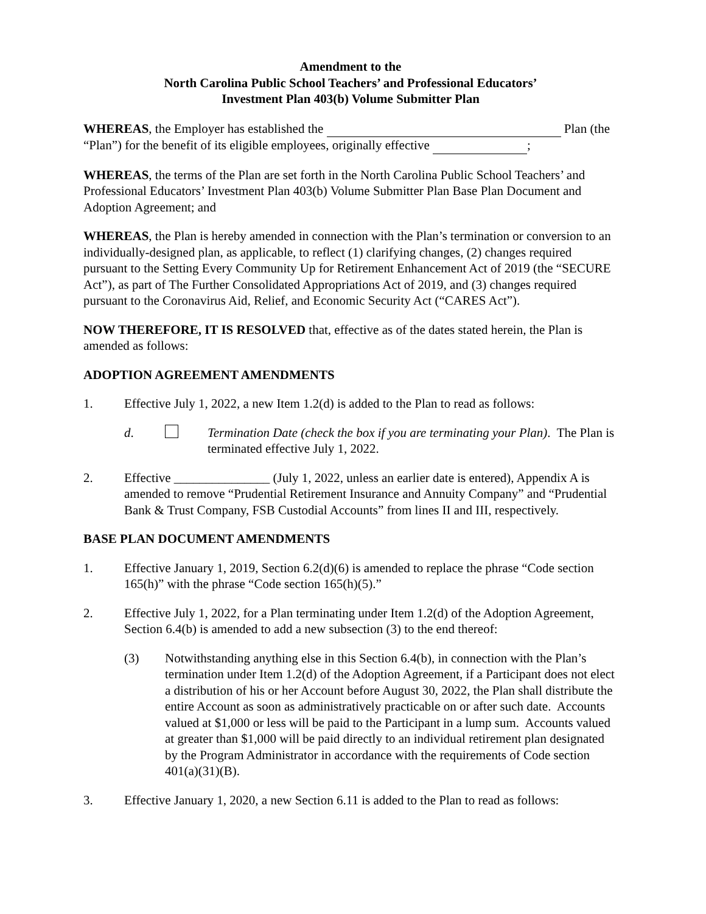Amendment to the
North Carolina Public School Teachers’ and Professional Educators’
Investment Plan 403(b) Volume Submitter Plan
WHEREAS, the Employer has established the Plan (the “Plan”) for the benefit of its eligible employees, originally effective ;
WHEREAS, the terms of the Plan are set forth in the North Carolina Public School Teachers’ and Professional Educators’ Investment Plan 403(b) Volume Submitter Plan Base Plan Document and Adoption Agreement; and
WHEREAS, the Plan is hereby amended in connection with the Plan’s termination or conversion to an individually-designed plan, as applicable, to reflect (1) clarifying changes, (2) changes required pursuant to the Setting Every Community Up for Retirement Enhancement Act of 2019 (the “SECURE Act”), as part of The Further Consolidated Appropriations Act of 2019, and (3) changes required pursuant to the Coronavirus Aid, Relief, and Economic Security Act (“CARES Act”).
NOW THEREFORE, IT IS RESOLVED that, effective as of the dates stated herein, the Plan is amended as follows:
ADOPTION AGREEMENT AMENDMENTS
1. Effective July 1, 2022, a new Item 1.2(d) is added to the Plan to read as follows:
d. Termination Date (check the box if you are terminating your Plan). The Plan is terminated effective July 1, 2022.
2. Effective _______________ (July 1, 2022, unless an earlier date is entered), Appendix A is amended to remove “Prudential Retirement Insurance and Annuity Company” and “Prudential Bank & Trust Company, FSB Custodial Accounts” from lines II and III, respectively.
BASE PLAN DOCUMENT AMENDMENTS
1. Effective January 1, 2019, Section 6.2(d)(6) is amended to replace the phrase “Code section 165(h)” with the phrase “Code section 165(h)(5).”
2. Effective July 1, 2022, for a Plan terminating under Item 1.2(d) of the Adoption Agreement, Section 6.4(b) is amended to add a new subsection (3) to the end thereof:
(3) Notwithstanding anything else in this Section 6.4(b), in connection with the Plan’s termination under Item 1.2(d) of the Adoption Agreement, if a Participant does not elect a distribution of his or her Account before August 30, 2022, the Plan shall distribute the entire Account as soon as administratively practicable on or after such date. Accounts valued at $1,000 or less will be paid to the Participant in a lump sum. Accounts valued at greater than $1,000 will be paid directly to an individual retirement plan designated by the Program Administrator in accordance with the requirements of Code section 401(a)(31)(B).
3. Effective January 1, 2020, a new Section 6.11 is added to the Plan to read as follows: